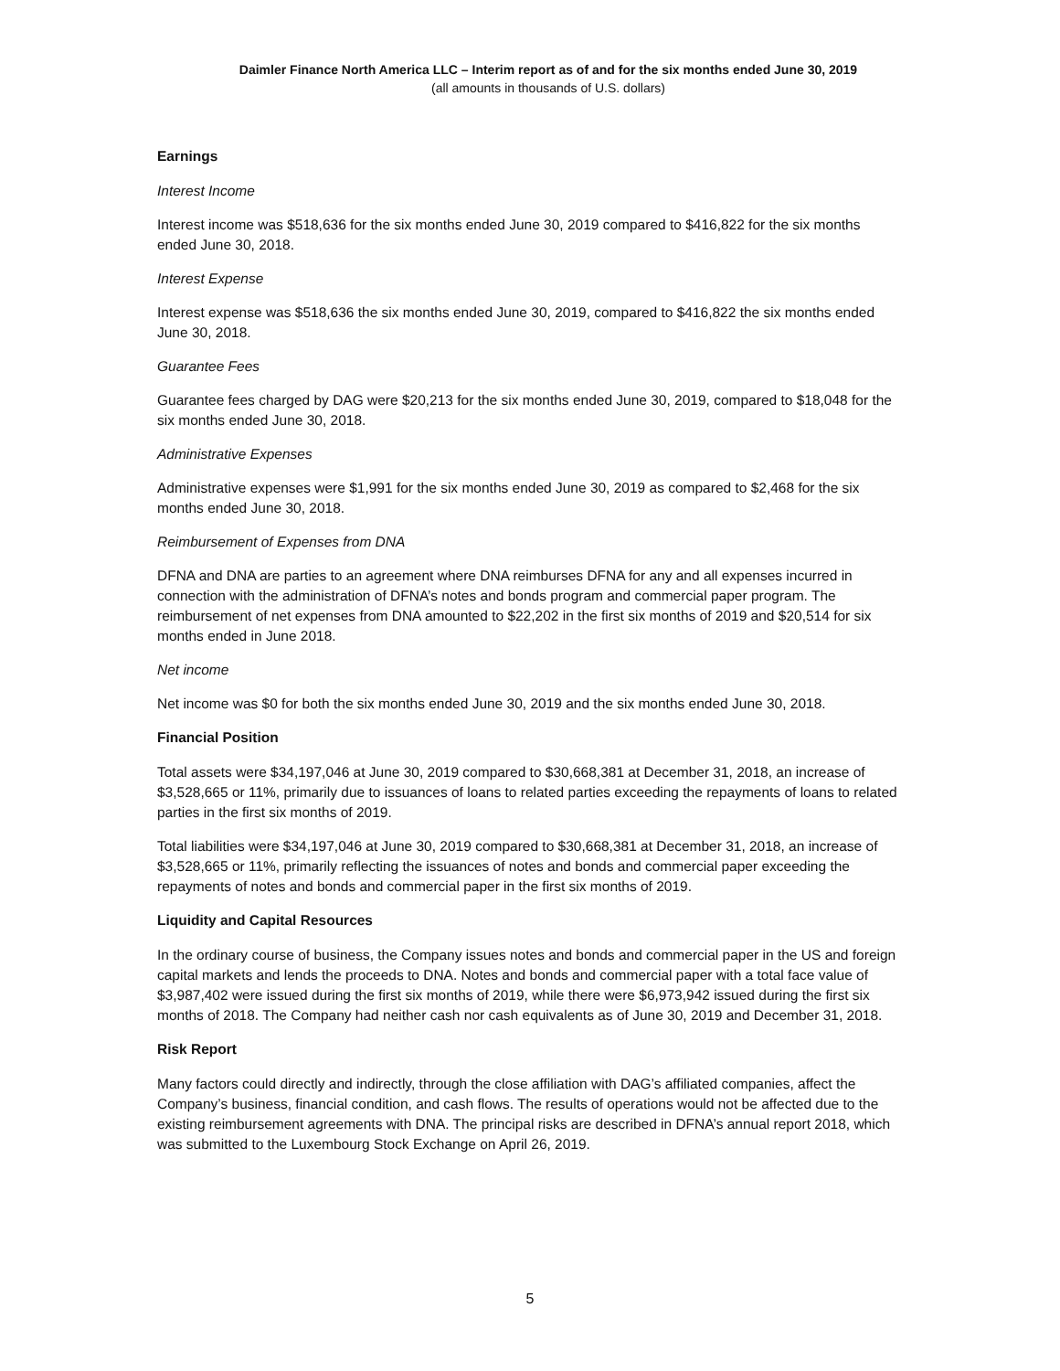Daimler Finance North America LLC – Interim report as of and for the six months ended June 30, 2019
(all amounts in thousands of U.S. dollars)
Earnings
Interest Income
Interest income was $518,636 for the six months ended June 30, 2019 compared to $416,822 for the six months ended June 30, 2018.
Interest Expense
Interest expense was $518,636 the six months ended June 30, 2019, compared to $416,822 the six months ended June 30, 2018.
Guarantee Fees
Guarantee fees charged by DAG were $20,213 for the six months ended June 30, 2019, compared to $18,048 for the six months ended June 30, 2018.
Administrative Expenses
Administrative expenses were $1,991 for the six months ended June 30, 2019 as compared to $2,468 for the six months ended June 30, 2018.
Reimbursement of Expenses from DNA
DFNA and DNA are parties to an agreement where DNA reimburses DFNA for any and all expenses incurred in connection with the administration of DFNA’s notes and bonds program and commercial paper program. The reimbursement of net expenses from DNA amounted to $22,202 in the first six months of 2019 and $20,514 for six months ended in June 2018.
Net income
Net income was $0 for both the six months ended June 30, 2019 and the six months ended June 30, 2018.
Financial Position
Total assets were $34,197,046 at June 30, 2019 compared to $30,668,381 at December 31, 2018, an increase of $3,528,665 or 11%, primarily due to issuances of loans to related parties exceeding the repayments of loans to related parties in the first six months of 2019.
Total liabilities were $34,197,046 at June 30, 2019 compared to $30,668,381 at December 31, 2018, an increase of $3,528,665 or 11%, primarily reflecting the issuances of notes and bonds and commercial paper exceeding the repayments of notes and bonds and commercial paper in the first six months of 2019.
Liquidity and Capital Resources
In the ordinary course of business, the Company issues notes and bonds and commercial paper in the US and foreign capital markets and lends the proceeds to DNA. Notes and bonds and commercial paper with a total face value of $3,987,402 were issued during the first six months of 2019, while there were $6,973,942 issued during the first six months of 2018. The Company had neither cash nor cash equivalents as of June 30, 2019 and December 31, 2018.
Risk Report
Many factors could directly and indirectly, through the close affiliation with DAG’s affiliated companies, affect the Company’s business, financial condition, and cash flows. The results of operations would not be affected due to the existing reimbursement agreements with DNA. The principal risks are described in DFNA’s annual report 2018, which was submitted to the Luxembourg Stock Exchange on April 26, 2019.
5